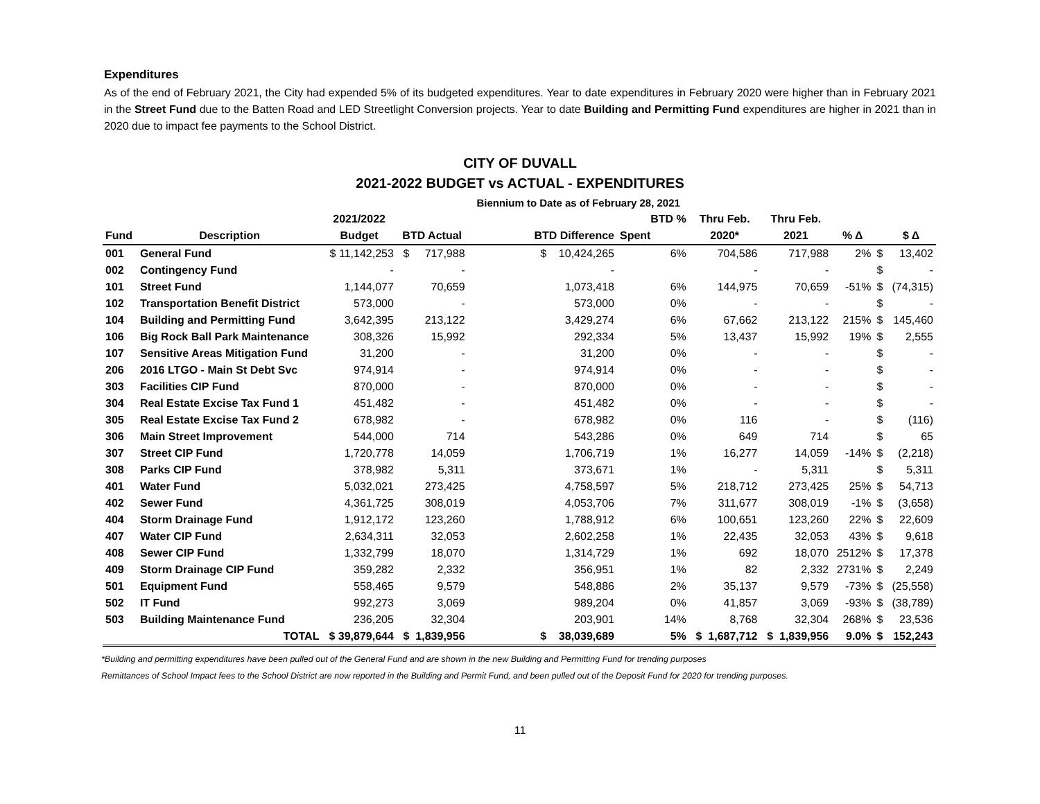Expenditures
As of the end of February 2021, the City had expended 5% of its budgeted expenditures. Year to date expenditures in February 2020 were higher than in February 2021 in the Street Fund due to the Batten Road and LED Streetlight Conversion projects. Year to date Building and Permitting Fund expenditures are higher in 2021 than in 2020 due to impact fee payments to the School District.
CITY OF DUVALL
2021-2022 BUDGET vs ACTUAL - EXPENDITURES
| | | | | Biennium to Date as of February 28, 2021 | | | | | | |
| --- | --- | --- | --- | --- | --- | --- | --- | --- | --- | --- |
| | | 2021/2022 | | | BTD % | Thru Feb. | Thru Feb. | | | |
| Fund | Description | Budget | BTD Actual | BTD Difference | Spent | 2020* | 2021 | % Δ | | $ Δ |
| 001 | General Fund | $ 11,142,253 | $ 717,988 | $ 10,424,265 | 6% | 704,586 | 717,988 | 2% | $ | 13,402 |
| 002 | Contingency Fund | - | - | - | | - | - | | $ | - |
| 101 | Street Fund | 1,144,077 | 70,659 | 1,073,418 | 6% | 144,975 | 70,659 | -51% | $ | (74,315) |
| 102 | Transportation Benefit District | 573,000 | - | 573,000 | 0% | - | - | | $ | - |
| 104 | Building and Permitting Fund | 3,642,395 | 213,122 | 3,429,274 | 6% | 67,662 | 213,122 | 215% | $ | 145,460 |
| 106 | Big Rock Ball Park Maintenance | 308,326 | 15,992 | 292,334 | 5% | 13,437 | 15,992 | 19% | $ | 2,555 |
| 107 | Sensitive Areas Mitigation Fund | 31,200 | - | 31,200 | 0% | - | - | | $ | - |
| 206 | 2016 LTGO - Main St Debt Svc | 974,914 | - | 974,914 | 0% | - | - | | $ | - |
| 303 | Facilities CIP Fund | 870,000 | - | 870,000 | 0% | - | - | | $ | - |
| 304 | Real Estate Excise Tax Fund 1 | 451,482 | - | 451,482 | 0% | - | - | | $ | - |
| 305 | Real Estate Excise Tax Fund 2 | 678,982 | - | 678,982 | 0% | 116 | - | | $ | (116) |
| 306 | Main Street Improvement | 544,000 | 714 | 543,286 | 0% | 649 | 714 | | $ | 65 |
| 307 | Street CIP Fund | 1,720,778 | 14,059 | 1,706,719 | 1% | 16,277 | 14,059 | -14% | $ | (2,218) |
| 308 | Parks CIP Fund | 378,982 | 5,311 | 373,671 | 1% | - | 5,311 | | $ | 5,311 |
| 401 | Water Fund | 5,032,021 | 273,425 | 4,758,597 | 5% | 218,712 | 273,425 | 25% | $ | 54,713 |
| 402 | Sewer Fund | 4,361,725 | 308,019 | 4,053,706 | 7% | 311,677 | 308,019 | -1% | $ | (3,658) |
| 404 | Storm Drainage Fund | 1,912,172 | 123,260 | 1,788,912 | 6% | 100,651 | 123,260 | 22% | $ | 22,609 |
| 407 | Water CIP Fund | 2,634,311 | 32,053 | 2,602,258 | 1% | 22,435 | 32,053 | 43% | $ | 9,618 |
| 408 | Sewer CIP Fund | 1,332,799 | 18,070 | 1,314,729 | 1% | 692 | 18,070 | 2512% | $ | 17,378 |
| 409 | Storm Drainage CIP Fund | 359,282 | 2,332 | 356,951 | 1% | 82 | 2,332 | 2731% | $ | 2,249 |
| 501 | Equipment Fund | 558,465 | 9,579 | 548,886 | 2% | 35,137 | 9,579 | -73% | $ | (25,558) |
| 502 | IT Fund | 992,273 | 3,069 | 989,204 | 0% | 41,857 | 3,069 | -93% | $ | (38,789) |
| 503 | Building Maintenance Fund | 236,205 | 32,304 | 203,901 | 14% | 8,768 | 32,304 | 268% | $ | 23,536 |
| | TOTAL | $ 39,879,644 | $ 1,839,956 | $ 38,039,689 | 5% | $ 1,687,712 | $ 1,839,956 | 9.0% | $ | 152,243 |
*Building and permitting expenditures have been pulled out of the General Fund and are shown in the new Building and Permitting Fund for trending purposes
Remittances of School Impact fees to the School District are now reported in the Building and Permit Fund, and been pulled out of the Deposit Fund for 2020 for trending purposes.
11